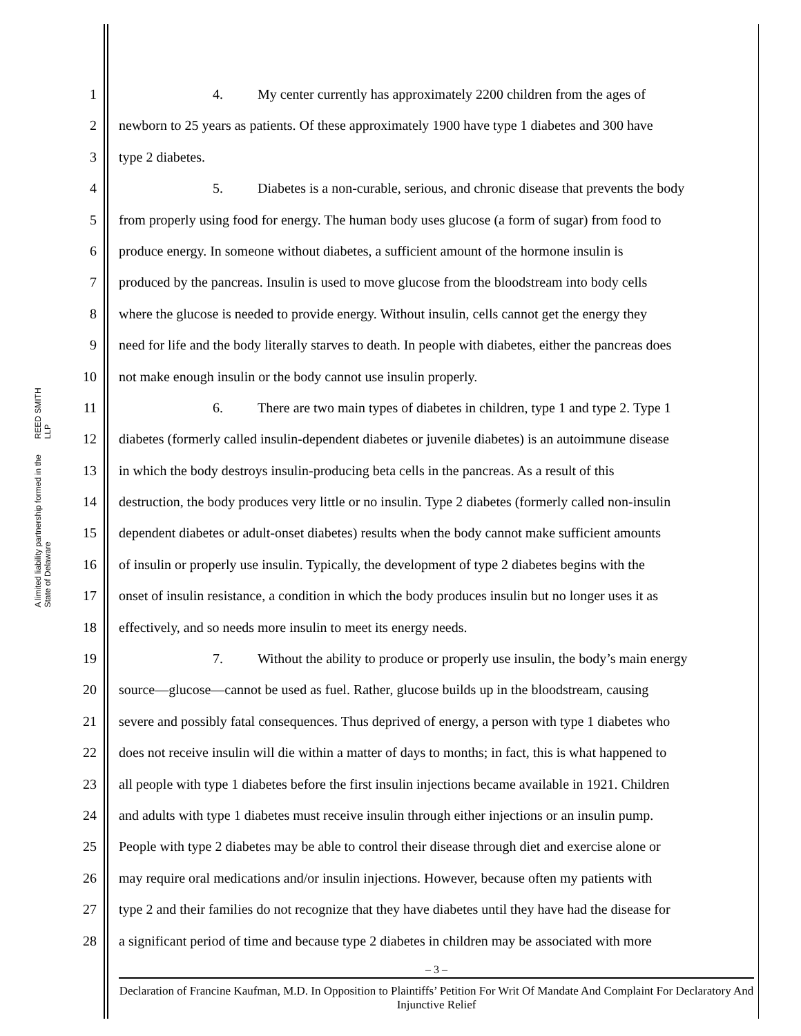REED SMITH LLP
A limited liability partnership formed in the State of Delaware
1 4. My center currently has approximately 2200 children from the ages of
2 newborn to 25 years as patients. Of these approximately 1900 have type 1 diabetes and 300 have
3 type 2 diabetes.
4 5. Diabetes is a non-curable, serious, and chronic disease that prevents the body
5 from properly using food for energy. The human body uses glucose (a form of sugar) from food to
6 produce energy. In someone without diabetes, a sufficient amount of the hormone insulin is
7 produced by the pancreas. Insulin is used to move glucose from the bloodstream into body cells
8 where the glucose is needed to provide energy. Without insulin, cells cannot get the energy they
9 need for life and the body literally starves to death. In people with diabetes, either the pancreas does
10 not make enough insulin or the body cannot use insulin properly.
11 6. There are two main types of diabetes in children, type 1 and type 2. Type 1
12 diabetes (formerly called insulin-dependent diabetes or juvenile diabetes) is an autoimmune disease
13 in which the body destroys insulin-producing beta cells in the pancreas. As a result of this
14 destruction, the body produces very little or no insulin. Type 2 diabetes (formerly called non-insulin
15 dependent diabetes or adult-onset diabetes) results when the body cannot make sufficient amounts
16 of insulin or properly use insulin. Typically, the development of type 2 diabetes begins with the
17 onset of insulin resistance, a condition in which the body produces insulin but no longer uses it as
18 effectively, and so needs more insulin to meet its energy needs.
19 7. Without the ability to produce or properly use insulin, the body’s main energy
20 source—glucose—cannot be used as fuel. Rather, glucose builds up in the bloodstream, causing
21 severe and possibly fatal consequences. Thus deprived of energy, a person with type 1 diabetes who
22 does not receive insulin will die within a matter of days to months; in fact, this is what happened to
23 all people with type 1 diabetes before the first insulin injections became available in 1921. Children
24 and adults with type 1 diabetes must receive insulin through either injections or an insulin pump.
25 People with type 2 diabetes may be able to control their disease through diet and exercise alone or
26 may require oral medications and/or insulin injections. However, because often my patients with
27 type 2 and their families do not recognize that they have diabetes until they have had the disease for
28 a significant period of time and because type 2 diabetes in children may be associated with more
– 3 –
Declaration of Francine Kaufman, M.D. In Opposition to Plaintiffs’ Petition For Writ Of Mandate And Complaint For Declaratory And Injunctive Relief